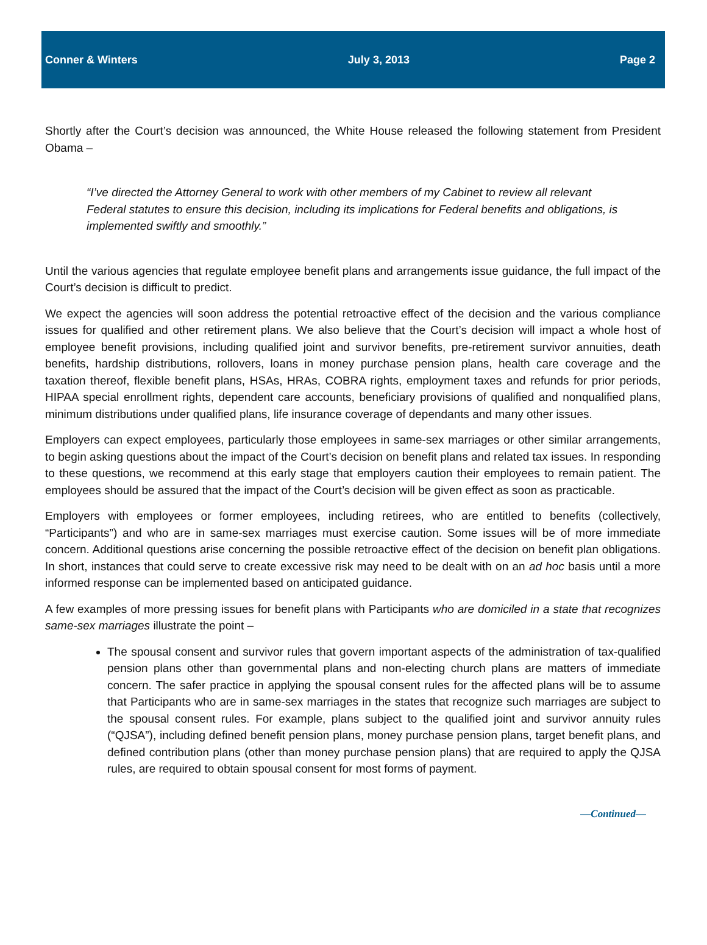Conner & Winters July 3, 2013 Page 2
Shortly after the Court’s decision was announced, the White House released the following statement from President Obama –
“I’ve directed the Attorney General to work with other members of my Cabinet to review all relevant Federal statutes to ensure this decision, including its implications for Federal benefits and obligations, is implemented swiftly and smoothly.”
Until the various agencies that regulate employee benefit plans and arrangements issue guidance, the full impact of the Court’s decision is difficult to predict.
We expect the agencies will soon address the potential retroactive effect of the decision and the various compliance issues for qualified and other retirement plans. We also believe that the Court’s decision will impact a whole host of employee benefit provisions, including qualified joint and survivor benefits, pre-retirement survivor annuities, death benefits, hardship distributions, rollovers, loans in money purchase pension plans, health care coverage and the taxation thereof, flexible benefit plans, HSAs, HRAs, COBRA rights, employment taxes and refunds for prior periods, HIPAA special enrollment rights, dependent care accounts, beneficiary provisions of qualified and nonqualified plans, minimum distributions under qualified plans, life insurance coverage of dependants and many other issues.
Employers can expect employees, particularly those employees in same-sex marriages or other similar arrangements, to begin asking questions about the impact of the Court’s decision on benefit plans and related tax issues. In responding to these questions, we recommend at this early stage that employers caution their employees to remain patient. The employees should be assured that the impact of the Court’s decision will be given effect as soon as practicable.
Employers with employees or former employees, including retirees, who are entitled to benefits (collectively, “Participants”) and who are in same-sex marriages must exercise caution. Some issues will be of more immediate concern. Additional questions arise concerning the possible retroactive effect of the decision on benefit plan obligations. In short, instances that could serve to create excessive risk may need to be dealt with on an ad hoc basis until a more informed response can be implemented based on anticipated guidance.
A few examples of more pressing issues for benefit plans with Participants who are domiciled in a state that recognizes same-sex marriages illustrate the point –
The spousal consent and survivor rules that govern important aspects of the administration of tax-qualified pension plans other than governmental plans and non-electing church plans are matters of immediate concern. The safer practice in applying the spousal consent rules for the affected plans will be to assume that Participants who are in same-sex marriages in the states that recognize such marriages are subject to the spousal consent rules. For example, plans subject to the qualified joint and survivor annuity rules (“QJSA”), including defined benefit pension plans, money purchase pension plans, target benefit plans, and defined contribution plans (other than money purchase pension plans) that are required to apply the QJSA rules, are required to obtain spousal consent for most forms of payment.
—Continued—